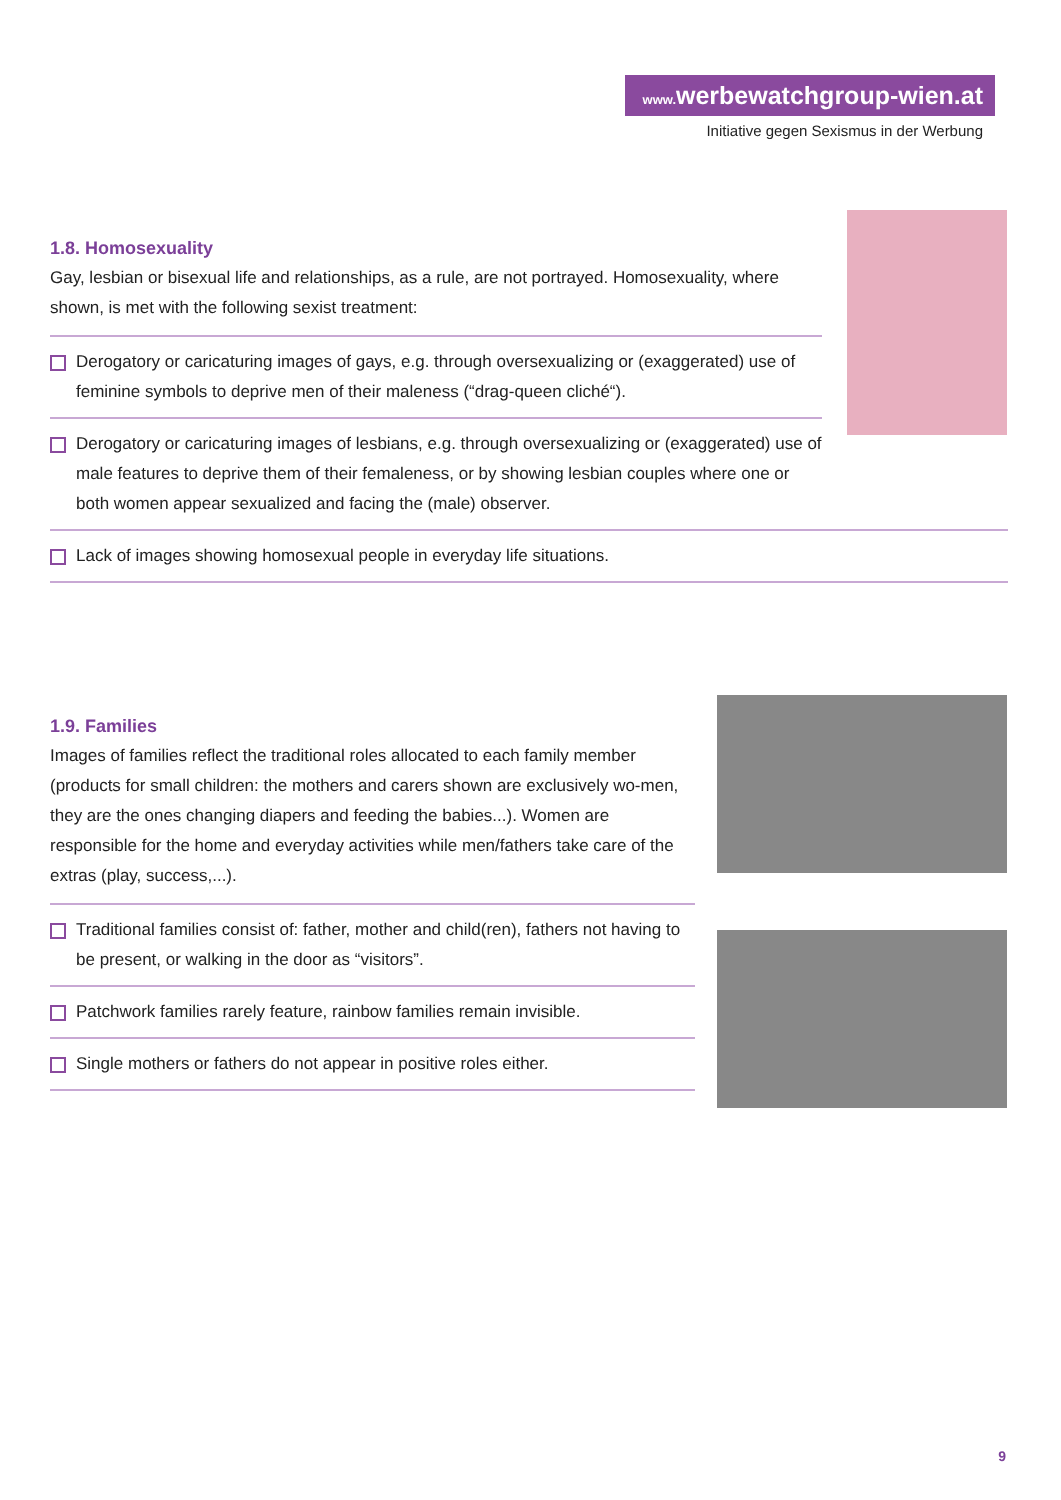www. werbewatchgroup-wien.at
Initiative gegen Sexismus in der Werbung
1.8. Homosexuality
Gay, lesbian or bisexual life and relationships, as a rule, are not portrayed. Homosexuality, where shown, is met with the following sexist treatment:
Derogatory or caricaturing images of gays, e.g. through oversexualizing or (exaggerated) use of feminine symbols to deprive men of their maleness (“drag-queen cliché“).
Derogatory or caricaturing images of lesbians, e.g. through oversexualizing or (exaggerated) use of male features to deprive them of their femaleness, or by showing lesbian couples where one or both women appear sexualized and facing the (male) observer.
Lack of images showing homosexual people in everyday life situations.
1.9. Families
Images of families reflect the traditional roles allocated to each family member (products for small children: the mothers and carers shown are exclusively wo-men, they are the ones changing diapers and feeding the babies...). Women are responsible for the home and everyday activities while men/fathers take care of the extras (play, success,...).
Traditional families consist of: father, mother and child(ren), fathers not having to be present, or walking in the door as “visitors”.
Patchwork families rarely feature, rainbow families remain invisible.
Single mothers or fathers do not appear in positive roles either.
9